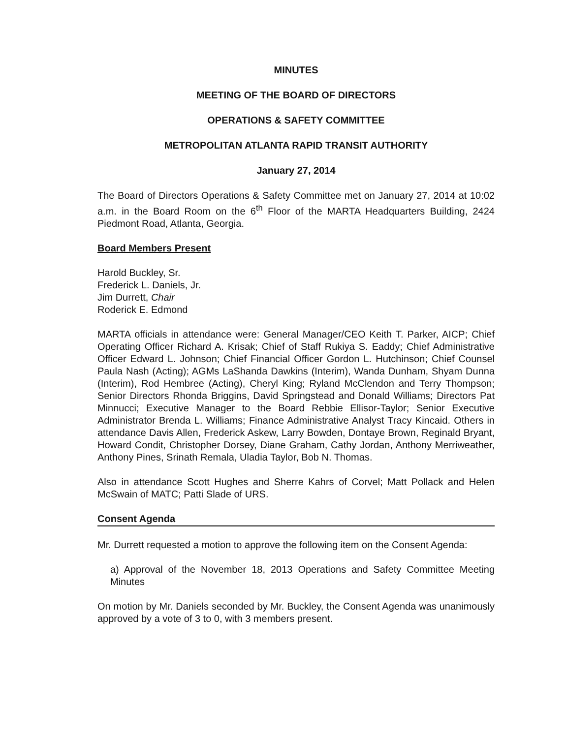MINUTES
MEETING OF THE BOARD OF DIRECTORS
OPERATIONS & SAFETY COMMITTEE
METROPOLITAN ATLANTA RAPID TRANSIT AUTHORITY
January 27, 2014
The Board of Directors Operations & Safety Committee met on January 27, 2014 at 10:02 a.m. in the Board Room on the 6<sup>th</sup> Floor of the MARTA Headquarters Building, 2424 Piedmont Road, Atlanta, Georgia.
Board Members Present
Harold Buckley, Sr.
Frederick L. Daniels, Jr.
Jim Durrett, Chair
Roderick E. Edmond
MARTA officials in attendance were: General Manager/CEO Keith T. Parker, AICP; Chief Operating Officer Richard A. Krisak; Chief of Staff Rukiya S. Eaddy; Chief Administrative Officer Edward L. Johnson; Chief Financial Officer Gordon L. Hutchinson; Chief Counsel Paula Nash (Acting); AGMs LaShanda Dawkins (Interim), Wanda Dunham, Shyam Dunna (Interim), Rod Hembree (Acting), Cheryl King; Ryland McClendon and Terry Thompson; Senior Directors Rhonda Briggins, David Springstead and Donald Williams; Directors Pat Minnucci; Executive Manager to the Board Rebbie Ellisor-Taylor; Senior Executive Administrator Brenda L. Williams; Finance Administrative Analyst Tracy Kincaid. Others in attendance Davis Allen, Frederick Askew, Larry Bowden, Dontaye Brown, Reginald Bryant, Howard Condit, Christopher Dorsey, Diane Graham, Cathy Jordan, Anthony Merriweather, Anthony Pines, Srinath Remala, Uladia Taylor, Bob N. Thomas.
Also in attendance Scott Hughes and Sherre Kahrs of Corvel; Matt Pollack and Helen McSwain of MATC; Patti Slade of URS.
Consent Agenda
Mr. Durrett requested a motion to approve the following item on the Consent Agenda:
a) Approval of the November 18, 2013 Operations and Safety Committee Meeting Minutes
On motion by Mr. Daniels seconded by Mr. Buckley, the Consent Agenda was unanimously approved by a vote of 3 to 0, with 3 members present.